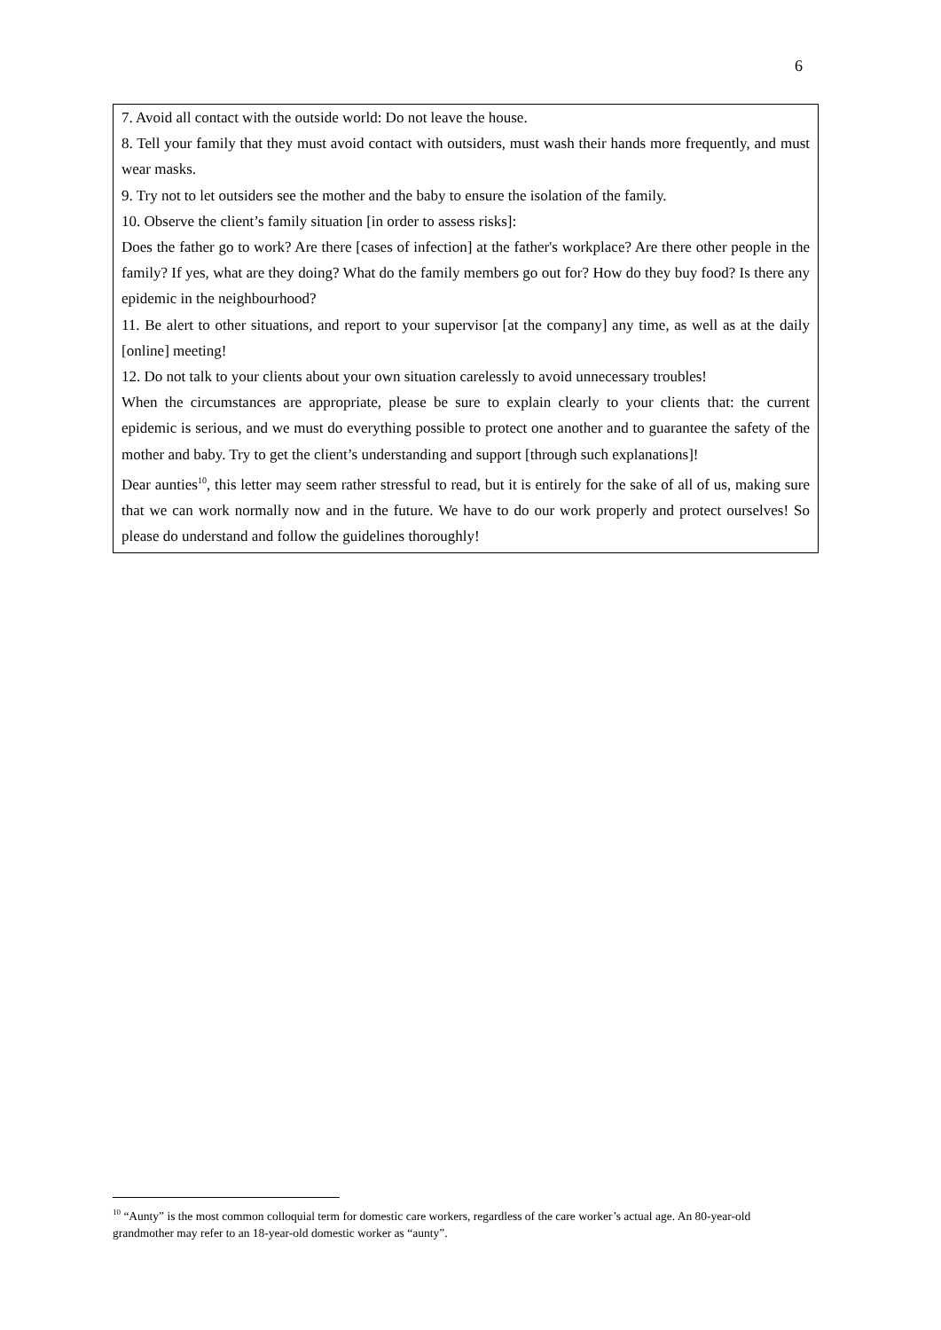6
7. Avoid all contact with the outside world: Do not leave the house.
8. Tell your family that they must avoid contact with outsiders, must wash their hands more frequently, and must wear masks.
9. Try not to let outsiders see the mother and the baby to ensure the isolation of the family.
10. Observe the client’s family situation [in order to assess risks]:
Does the father go to work? Are there [cases of infection] at the father's workplace? Are there other people in the family? If yes, what are they doing? What do the family members go out for? How do they buy food? Is there any epidemic in the neighbourhood?
11. Be alert to other situations, and report to your supervisor [at the company] any time, as well as at the daily [online] meeting!
12. Do not talk to your clients about your own situation carelessly to avoid unnecessary troubles!
When the circumstances are appropriate, please be sure to explain clearly to your clients that: the current epidemic is serious, and we must do everything possible to protect one another and to guarantee the safety of the mother and baby. Try to get the client’s understanding and support [through such explanations]!
Dear aunties<sup>10</sup>, this letter may seem rather stressful to read, but it is entirely for the sake of all of us, making sure that we can work normally now and in the future. We have to do our work properly and protect ourselves! So please do understand and follow the guidelines thoroughly!
<sup>10</sup> “Aunty” is the most common colloquial term for domestic care workers, regardless of the care worker’s actual age. An 80-year-old grandmother may refer to an 18-year-old domestic worker as “aunty”.